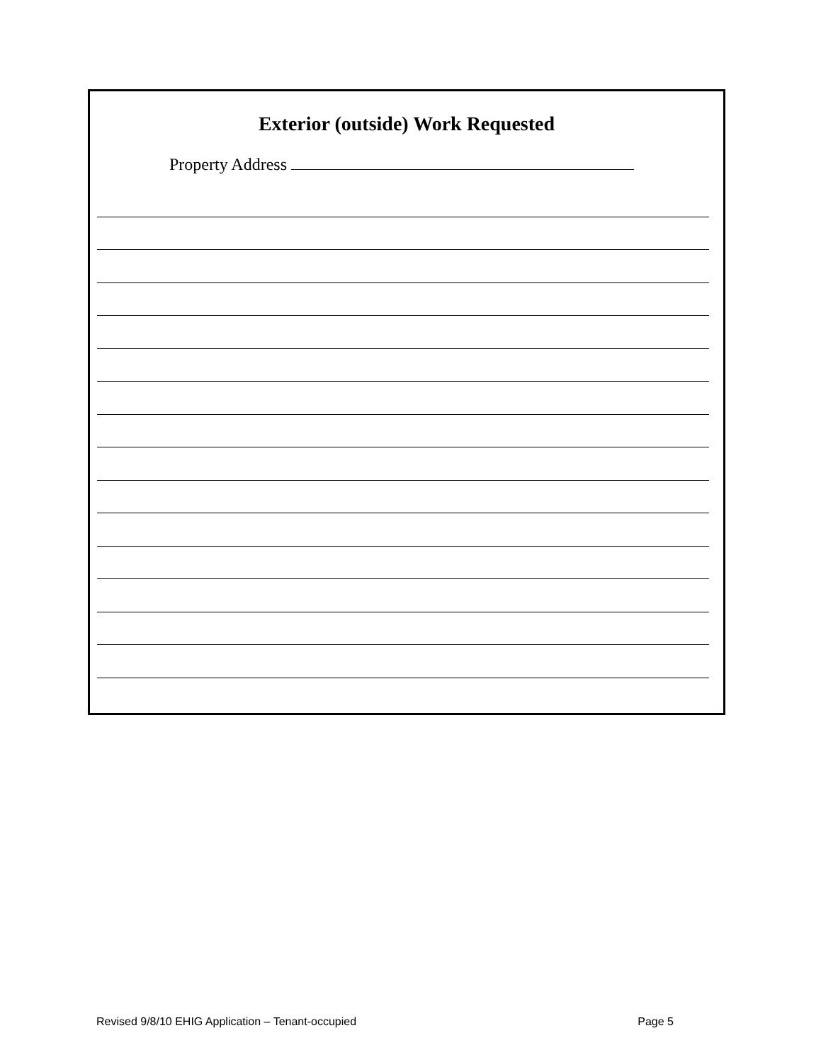Exterior (outside) Work Requested
Property Address
Revised 9/8/10 EHIG Application – Tenant-occupied Page 5